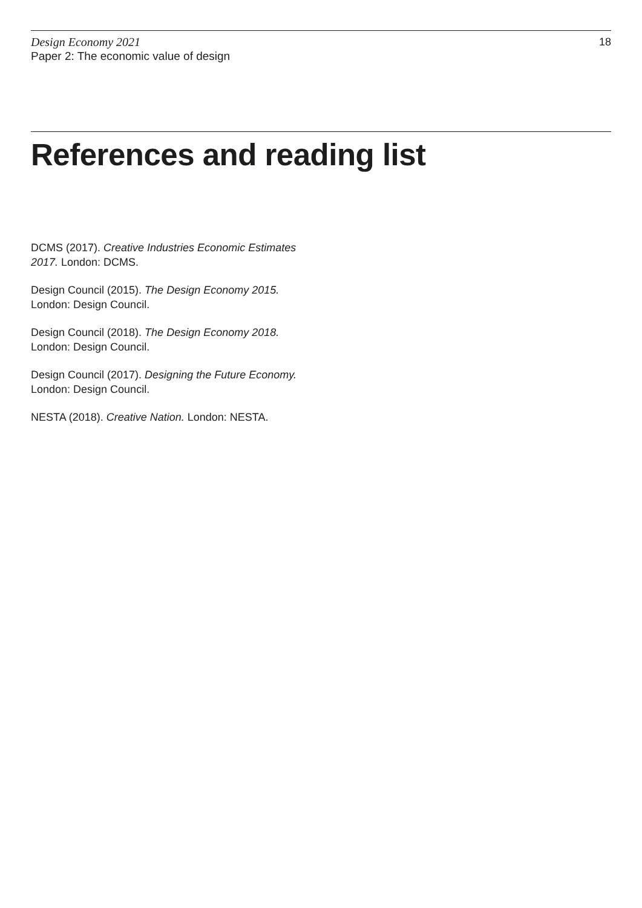Design Economy 2021
Paper 2: The economic value of design
18
References and reading list
DCMS (2017). Creative Industries Economic Estimates 2017. London: DCMS.
Design Council (2015). The Design Economy 2015.
London: Design Council.
Design Council (2018). The Design Economy 2018.
London: Design Council.
Design Council (2017). Designing the Future Economy.
London: Design Council.
NESTA (2018). Creative Nation. London: NESTA.